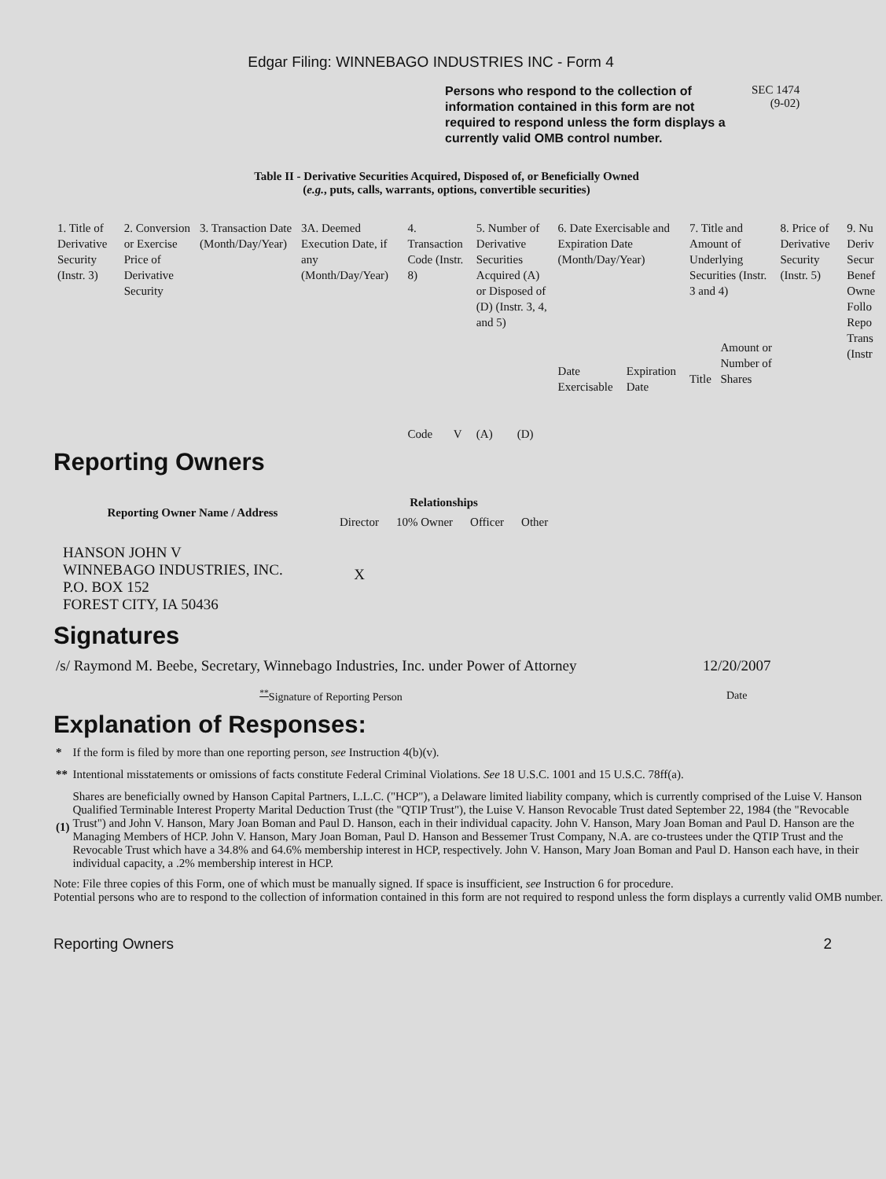Edgar Filing: WINNEBAGO INDUSTRIES INC - Form 4
Persons who respond to the collection of information contained in this form are not required to respond unless the form displays a currently valid OMB control number.
SEC 1474
(9-02)
Table II - Derivative Securities Acquired, Disposed of, or Beneficially Owned
(e.g., puts, calls, warrants, options, convertible securities)
| 1. Title of Derivative Security (Instr. 3) | 2. Conversion or Exercise Price of Derivative Security | 3. Transaction Date (Month/Day/Year) | 3A. Deemed Execution Date, if any (Month/Day/Year) | 4. Transaction Code (Instr. 8) | | 5. Number of Derivative Securities Acquired (A) or Disposed of (D) (Instr. 3, 4, and 5) | | 6. Date Exercisable and Expiration Date (Month/Day/Year) | | 7. Title and Amount of Underlying Securities (Instr. 3 and 4) | | 8. Price of Derivative Security (Instr. 5) | 9. Nu Deriv Secur Benef Owne Follo Repo Trans (Instr |
| | | | | Code | V | (A) | (D) | Date Exercisable | Expiration Date | Title | Amount or Number of Shares | | |
Reporting Owners
| Reporting Owner Name / Address | Relationships | | | |
| --- | --- | --- | --- | --- |
| | Director | 10% Owner | Officer | Other |
| HANSON JOHN V WINNEBAGO INDUSTRIES, INC. P.O. BOX 152 FOREST CITY, IA 50436 | X | | | |
Signatures
| /s/ Raymond M. Beebe, Secretary, Winnebago Industries, Inc. under Power of Attorney | 12/20/2007 |
| <sup>**</sup> Signature of Reporting Person | Date |
Explanation of Responses:
| * | If the form is filed by more than one reporting person, see Instruction 4(b)(v). |
| ** | Intentional misstatements or omissions of facts constitute Federal Criminal Violations. See 18 U.S.C. 1001 and 15 U.S.C. 78ff(a). |
| (1) | Shares are beneficially owned by Hanson Capital Partners, L.L.C. ("HCP"), a Delaware limited liability company, which is currently comprised of the Luise V. Hanson Qualified Terminable Interest Property Marital Deduction Trust (the "QTIP Trust"), the Luise V. Hanson Revocable Trust dated September 22, 1984 (the "Revocable Trust") and John V. Hanson, Mary Joan Boman and Paul D. Hanson, each in their individual capacity. John V. Hanson, Mary Joan Boman and Paul D. Hanson are the Managing Members of HCP. John V. Hanson, Mary Joan Boman, Paul D. Hanson and Bessemer Trust Company, N.A. are co-trustees under the QTIP Trust and the Revocable Trust which have a 34.8% and 64.6% membership interest in HCP, respectively. John V. Hanson, Mary Joan Boman and Paul D. Hanson each have, in their individual capacity, a .2% membership interest in HCP. |
Note: File three copies of this Form, one of which must be manually signed. If space is insufficient, see Instruction 6 for procedure.
Potential persons who are to respond to the collection of information contained in this form are not required to respond unless the form displays a currently valid OMB number.
Reporting Owners 2